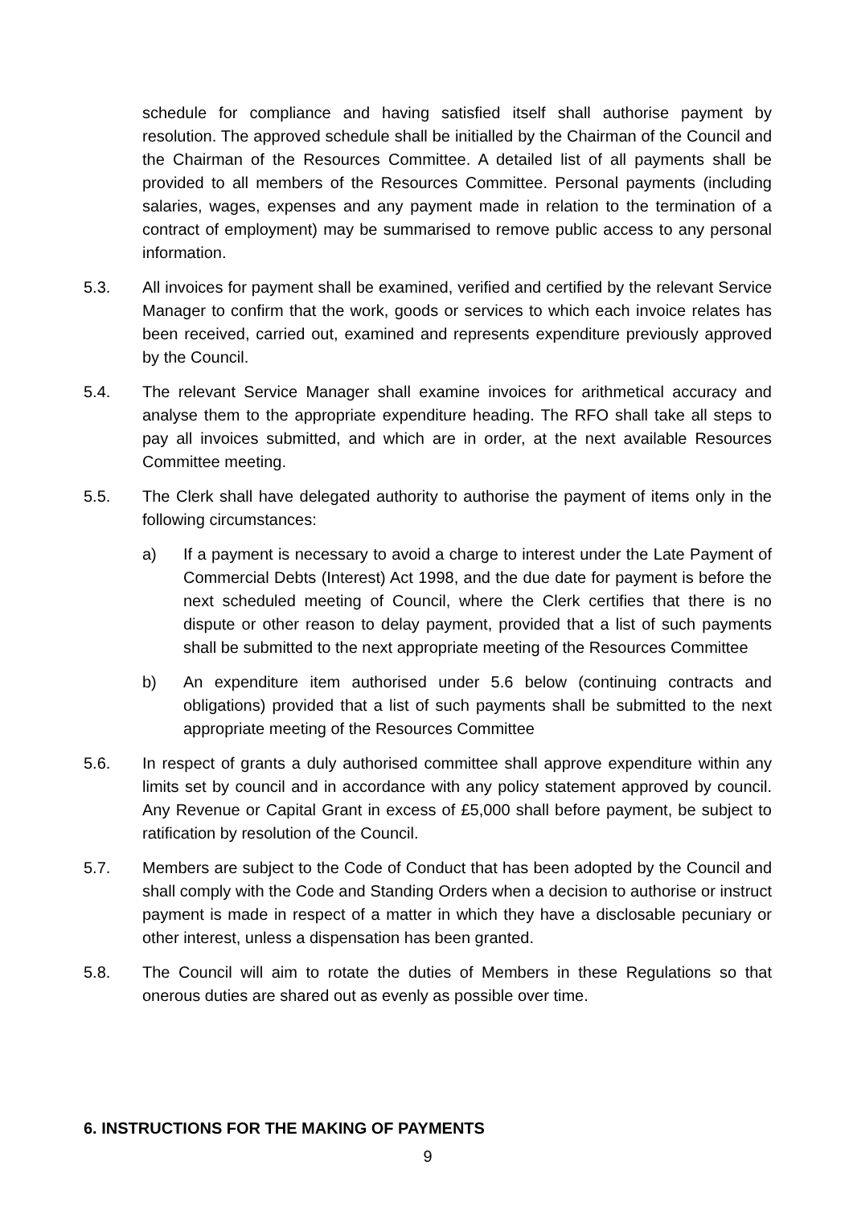schedule for compliance and having satisfied itself shall authorise payment by resolution. The approved schedule shall be initialled by the Chairman of the Council and the Chairman of the Resources Committee. A detailed list of all payments shall be provided to all members of the Resources Committee. Personal payments (including salaries, wages, expenses and any payment made in relation to the termination of a contract of employment) may be summarised to remove public access to any personal information.
5.3. All invoices for payment shall be examined, verified and certified by the relevant Service Manager to confirm that the work, goods or services to which each invoice relates has been received, carried out, examined and represents expenditure previously approved by the Council.
5.4. The relevant Service Manager shall examine invoices for arithmetical accuracy and analyse them to the appropriate expenditure heading. The RFO shall take all steps to pay all invoices submitted, and which are in order, at the next available Resources Committee meeting.
5.5. The Clerk shall have delegated authority to authorise the payment of items only in the following circumstances:
a) If a payment is necessary to avoid a charge to interest under the Late Payment of Commercial Debts (Interest) Act 1998, and the due date for payment is before the next scheduled meeting of Council, where the Clerk certifies that there is no dispute or other reason to delay payment, provided that a list of such payments shall be submitted to the next appropriate meeting of the Resources Committee
b) An expenditure item authorised under 5.6 below (continuing contracts and obligations) provided that a list of such payments shall be submitted to the next appropriate meeting of the Resources Committee
5.6. In respect of grants a duly authorised committee shall approve expenditure within any limits set by council and in accordance with any policy statement approved by council. Any Revenue or Capital Grant in excess of £5,000 shall before payment, be subject to ratification by resolution of the Council.
5.7. Members are subject to the Code of Conduct that has been adopted by the Council and shall comply with the Code and Standing Orders when a decision to authorise or instruct payment is made in respect of a matter in which they have a disclosable pecuniary or other interest, unless a dispensation has been granted.
5.8. The Council will aim to rotate the duties of Members in these Regulations so that onerous duties are shared out as evenly as possible over time.
6. INSTRUCTIONS FOR THE MAKING OF PAYMENTS
9